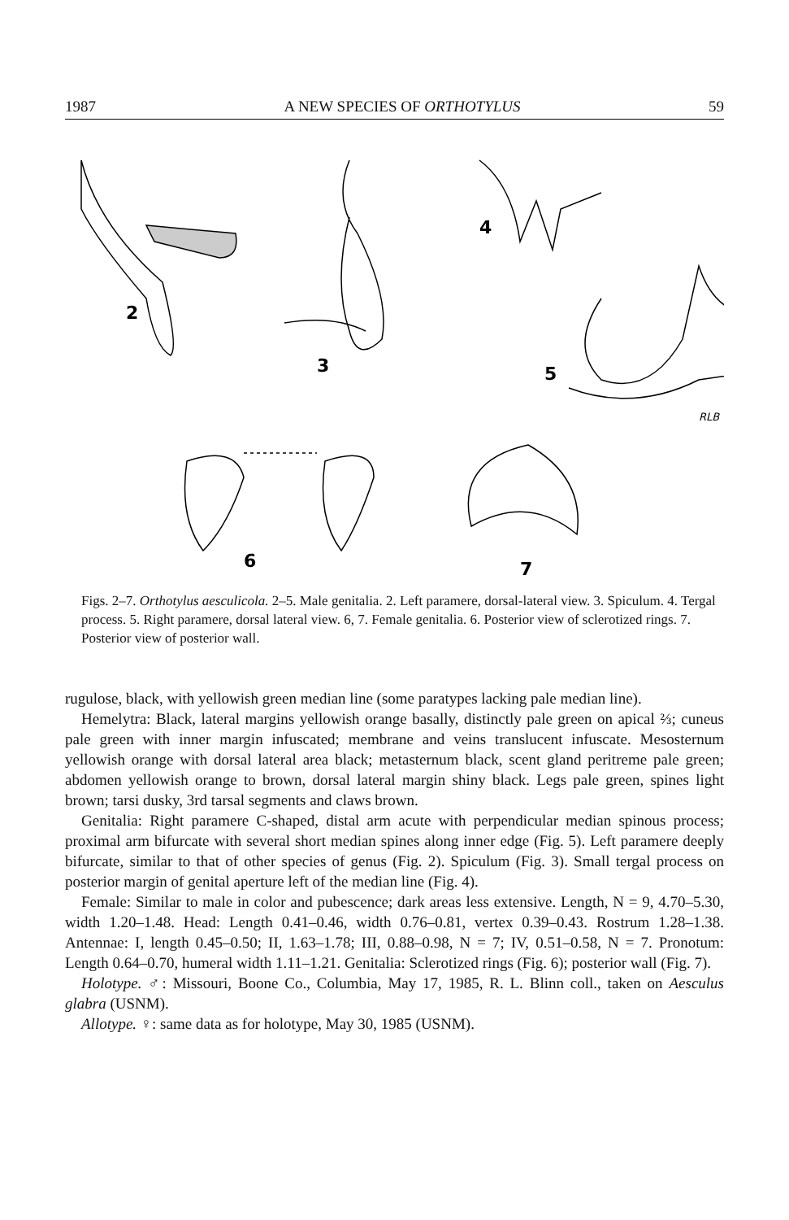1987 A NEW SPECIES OF ORTHOTYLUS 59
2
3
4
5
RLB
6
7
Figs. 2–7. Orthotylus aesculicola. 2–5. Male genitalia. 2. Left paramere, dorsal-lateral view. 3. Spiculum. 4. Tergal process. 5. Right paramere, dorsal lateral view. 6, 7. Female genitalia. 6. Posterior view of sclerotized rings. 7. Posterior view of posterior wall.
rugulose, black, with yellowish green median line (some paratypes lacking pale median line).
Hemelytra: Black, lateral margins yellowish orange basally, distinctly pale green on apical ⅔; cuneus pale green with inner margin infuscated; membrane and veins translucent infuscate. Mesosternum yellowish orange with dorsal lateral area black; metasternum black, scent gland peritreme pale green; abdomen yellowish orange to brown, dorsal lateral margin shiny black. Legs pale green, spines light brown; tarsi dusky, 3rd tarsal segments and claws brown.
Genitalia: Right paramere C-shaped, distal arm acute with perpendicular median spinous process; proximal arm bifurcate with several short median spines along inner edge (Fig. 5). Left paramere deeply bifurcate, similar to that of other species of genus (Fig. 2). Spiculum (Fig. 3). Small tergal process on posterior margin of genital aperture left of the median line (Fig. 4).
Female: Similar to male in color and pubescence; dark areas less extensive. Length, N = 9, 4.70–5.30, width 1.20–1.48. Head: Length 0.41–0.46, width 0.76–0.81, vertex 0.39–0.43. Rostrum 1.28–1.38. Antennae: I, length 0.45–0.50; II, 1.63–1.78; III, 0.88–0.98, N = 7; IV, 0.51–0.58, N = 7. Pronotum: Length 0.64–0.70, humeral width 1.11–1.21. Genitalia: Sclerotized rings (Fig. 6); posterior wall (Fig. 7).
Holotype. ♂: Missouri, Boone Co., Columbia, May 17, 1985, R. L. Blinn coll., taken on Aesculus glabra (USNM).
Allotype. ♀: same data as for holotype, May 30, 1985 (USNM).